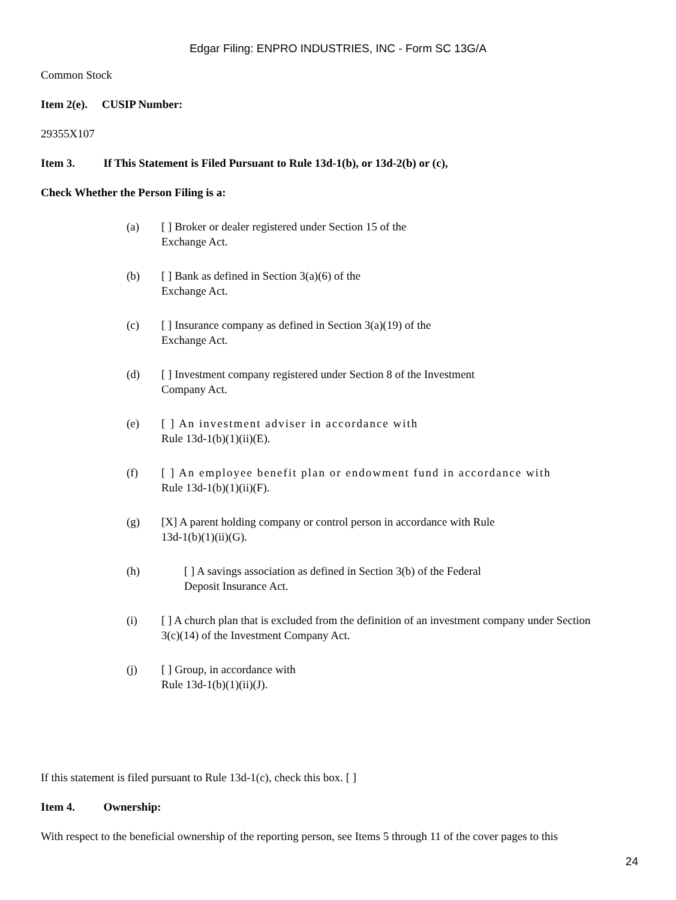Edgar Filing: ENPRO INDUSTRIES, INC - Form SC 13G/A
Common Stock
Item 2(e). CUSIP Number:
29355X107
Item 3. If This Statement is Filed Pursuant to Rule 13d-1(b), or 13d-2(b) or (c),
Check Whether the Person Filing is a:
(a) [ ] Broker or dealer registered under Section 15 of the
Exchange Act.
(b) [ ] Bank as defined in Section 3(a)(6) of the
Exchange Act.
(c) [ ] Insurance company as defined in Section 3(a)(19) of the
Exchange Act.
(d) [ ] Investment company registered under Section 8 of the Investment
Company Act.
(e) [ ] An investment adviser in accordance with
Rule 13d-1(b)(1)(ii)(E).
(f) [ ] An employee benefit plan or endowment fund in accordance with
Rule 13d-1(b)(1)(ii)(F).
(g) [X] A parent holding company or control person in accordance with Rule
13d-1(b)(1)(ii)(G).
(h) [ ] A savings association as defined in Section 3(b) of the Federal
Deposit Insurance Act.
(i) [ ] A church plan that is excluded from the definition of an investment company under Section
3(c)(14) of the Investment Company Act.
(j) [ ] Group, in accordance with
Rule 13d-1(b)(1)(ii)(J).
If this statement is filed pursuant to Rule 13d-1(c), check this box. [ ]
Item 4. Ownership:
With respect to the beneficial ownership of the reporting person, see Items 5 through 11 of the cover pages to this
24